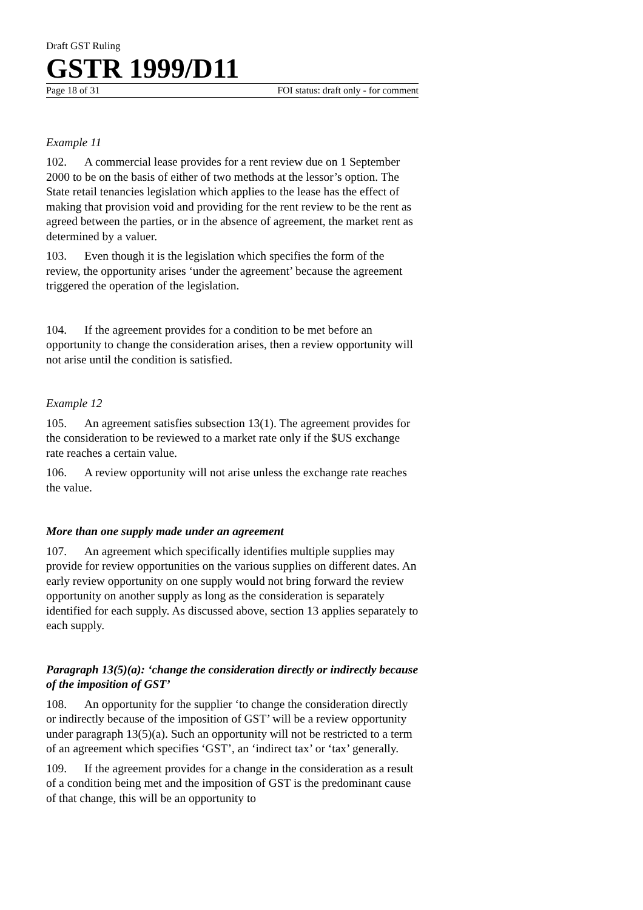Draft GST Ruling
GSTR 1999/D11
Page 18 of 31 FOI status: draft only - for comment
Example 11
102. A commercial lease provides for a rent review due on 1 September 2000 to be on the basis of either of two methods at the lessor’s option. The State retail tenancies legislation which applies to the lease has the effect of making that provision void and providing for the rent review to be the rent as agreed between the parties, or in the absence of agreement, the market rent as determined by a valuer.
103. Even though it is the legislation which specifies the form of the review, the opportunity arises ‘under the agreement’ because the agreement triggered the operation of the legislation.
104. If the agreement provides for a condition to be met before an opportunity to change the consideration arises, then a review opportunity will not arise until the condition is satisfied.
Example 12
105. An agreement satisfies subsection 13(1). The agreement provides for the consideration to be reviewed to a market rate only if the $US exchange rate reaches a certain value.
106. A review opportunity will not arise unless the exchange rate reaches the value.
More than one supply made under an agreement
107. An agreement which specifically identifies multiple supplies may provide for review opportunities on the various supplies on different dates. An early review opportunity on one supply would not bring forward the review opportunity on another supply as long as the consideration is separately identified for each supply. As discussed above, section 13 applies separately to each supply.
Paragraph 13(5)(a): ‘change the consideration directly or indirectly because of the imposition of GST’
108. An opportunity for the supplier ‘to change the consideration directly or indirectly because of the imposition of GST’ will be a review opportunity under paragraph 13(5)(a). Such an opportunity will not be restricted to a term of an agreement which specifies ‘GST’, an ‘indirect tax’ or ‘tax’ generally.
109. If the agreement provides for a change in the consideration as a result of a condition being met and the imposition of GST is the predominant cause of that change, this will be an opportunity to